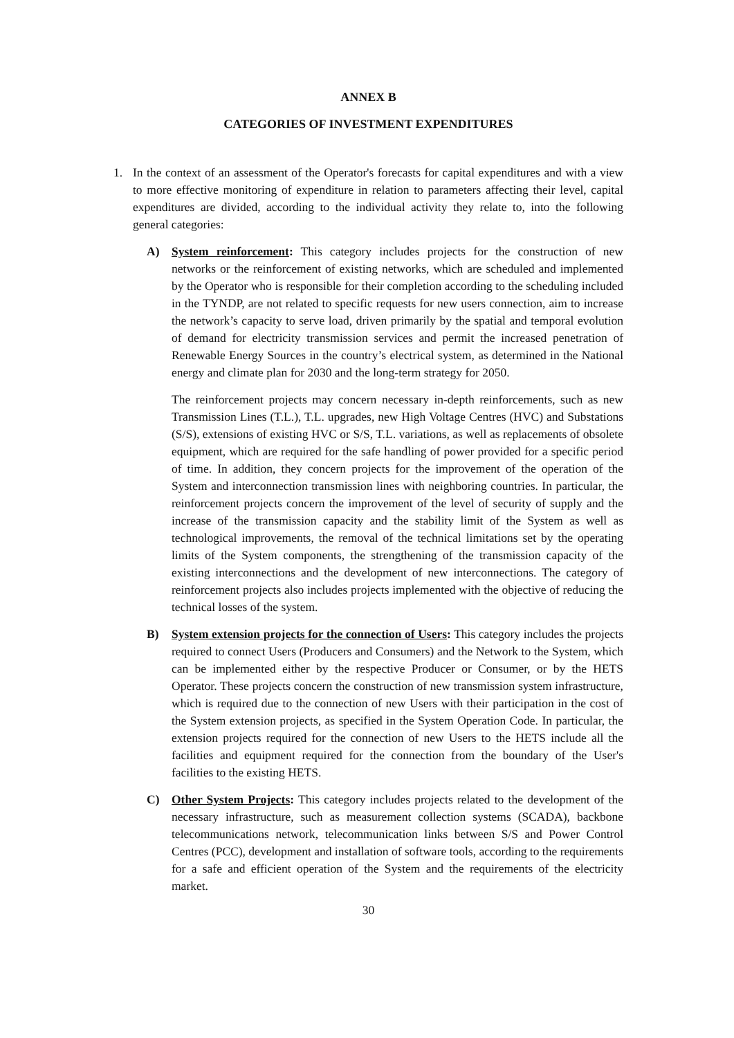ANNEX B
CATEGORIES OF INVESTMENT EXPENDITURES
1. In the context of an assessment of the Operator's forecasts for capital expenditures and with a view to more effective monitoring of expenditure in relation to parameters affecting their level, capital expenditures are divided, according to the individual activity they relate to, into the following general categories:
A) System reinforcement: This category includes projects for the construction of new networks or the reinforcement of existing networks, which are scheduled and implemented by the Operator who is responsible for their completion according to the scheduling included in the TYNDP, are not related to specific requests for new users connection, aim to increase the network’s capacity to serve load, driven primarily by the spatial and temporal evolution of demand for electricity transmission services and permit the increased penetration of Renewable Energy Sources in the country’s electrical system, as determined in the National energy and climate plan for 2030 and the long-term strategy for 2050.
The reinforcement projects may concern necessary in-depth reinforcements, such as new Transmission Lines (T.L.), T.L. upgrades, new High Voltage Centres (HVC) and Substations (S/S), extensions of existing HVC or S/S, T.L. variations, as well as replacements of obsolete equipment, which are required for the safe handling of power provided for a specific period of time. In addition, they concern projects for the improvement of the operation of the System and interconnection transmission lines with neighboring countries. In particular, the reinforcement projects concern the improvement of the level of security of supply and the increase of the transmission capacity and the stability limit of the System as well as technological improvements, the removal of the technical limitations set by the operating limits of the System components, the strengthening of the transmission capacity of the existing interconnections and the development of new interconnections. The category of reinforcement projects also includes projects implemented with the objective of reducing the technical losses of the system.
B) System extension projects for the connection of Users: This category includes the projects required to connect Users (Producers and Consumers) and the Network to the System, which can be implemented either by the respective Producer or Consumer, or by the HETS Operator. These projects concern the construction of new transmission system infrastructure, which is required due to the connection of new Users with their participation in the cost of the System extension projects, as specified in the System Operation Code. In particular, the extension projects required for the connection of new Users to the HETS include all the facilities and equipment required for the connection from the boundary of the User's facilities to the existing HETS.
C) Other System Projects: This category includes projects related to the development of the necessary infrastructure, such as measurement collection systems (SCADA), backbone telecommunications network, telecommunication links between S/S and Power Control Centres (PCC), development and installation of software tools, according to the requirements for a safe and efficient operation of the System and the requirements of the electricity market.
30